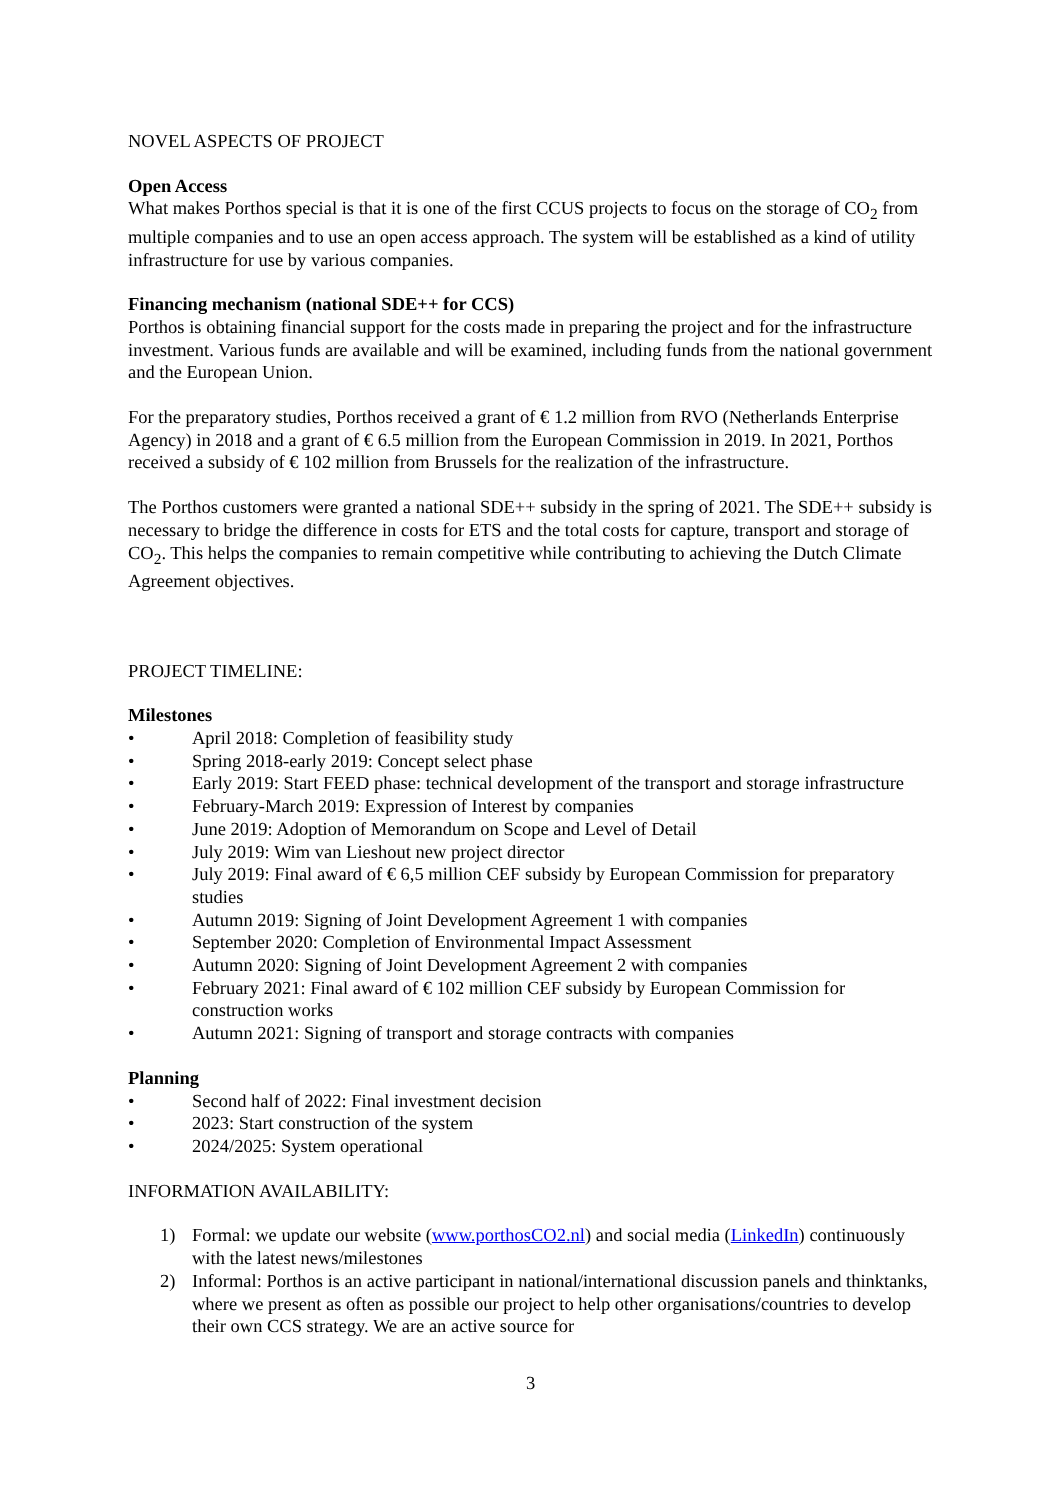NOVEL ASPECTS OF PROJECT
Open Access
What makes Porthos special is that it is one of the first CCUS projects to focus on the storage of CO<sub>2</sub> from multiple companies and to use an open access approach. The system will be established as a kind of utility infrastructure for use by various companies.
Financing mechanism (national SDE++ for CCS)
Porthos is obtaining financial support for the costs made in preparing the project and for the infrastructure investment. Various funds are available and will be examined, including funds from the national government and the European Union.
For the preparatory studies, Porthos received a grant of € 1.2 million from RVO (Netherlands Enterprise Agency) in 2018 and a grant of € 6.5 million from the European Commission in 2019. In 2021, Porthos received a subsidy of € 102 million from Brussels for the realization of the infrastructure.
The Porthos customers were granted a national SDE++ subsidy in the spring of 2021. The SDE++ subsidy is necessary to bridge the difference in costs for ETS and the total costs for capture, transport and storage of CO<sub>2</sub>. This helps the companies to remain competitive while contributing to achieving the Dutch Climate Agreement objectives.
PROJECT TIMELINE:
Milestones
• April 2018: Completion of feasibility study
• Spring 2018-early 2019: Concept select phase
• Early 2019: Start FEED phase: technical development of the transport and storage infrastructure
• February-March 2019: Expression of Interest by companies
• June 2019: Adoption of Memorandum on Scope and Level of Detail
• July 2019: Wim van Lieshout new project director
• July 2019: Final award of € 6,5 million CEF subsidy by European Commission for preparatory studies
• Autumn 2019: Signing of Joint Development Agreement 1 with companies
• September 2020: Completion of Environmental Impact Assessment
• Autumn 2020: Signing of Joint Development Agreement 2 with companies
• February 2021: Final award of € 102 million CEF subsidy by European Commission for construction works
• Autumn 2021: Signing of transport and storage contracts with companies
Planning
• Second half of 2022: Final investment decision
• 2023: Start construction of the system
• 2024/2025: System operational
INFORMATION AVAILABILITY:
1) Formal: we update our website (www.porthosCO2.nl) and social media (LinkedIn) continuously with the latest news/milestones
2) Informal: Porthos is an active participant in national/international discussion panels and thinktanks, where we present as often as possible our project to help other organisations/countries to develop their own CCS strategy. We are an active source for
3